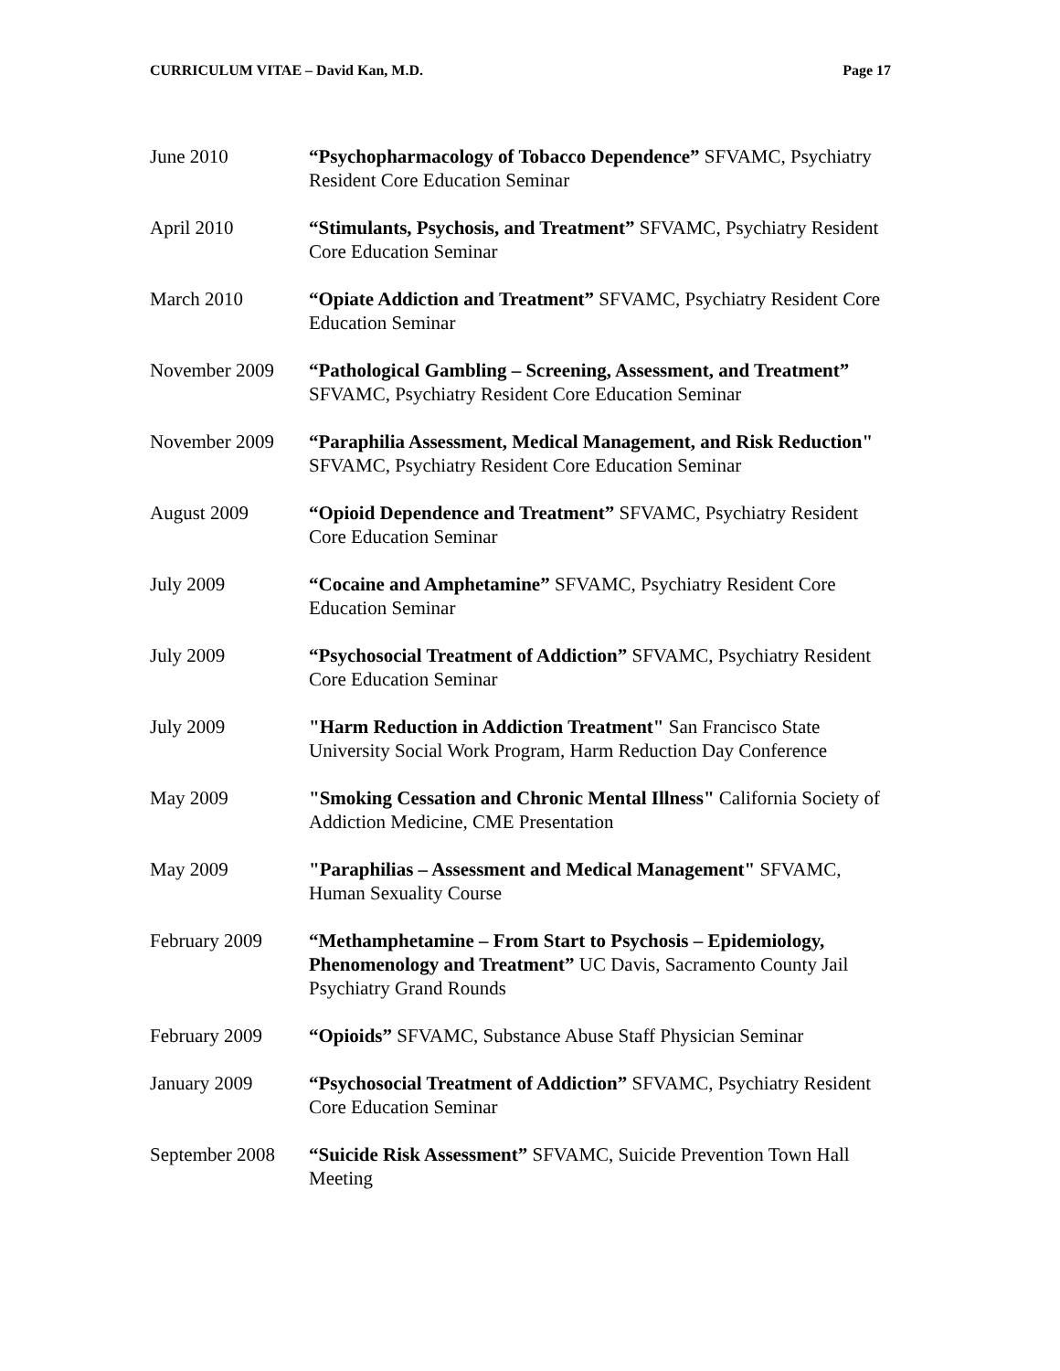CURRICULUM VITAE – David Kan, M.D. Page 17
June 2010 “Psychopharmacology of Tobacco Dependence” SFVAMC, Psychiatry Resident Core Education Seminar
April 2010 “Stimulants, Psychosis, and Treatment” SFVAMC, Psychiatry Resident Core Education Seminar
March 2010 “Opiate Addiction and Treatment” SFVAMC, Psychiatry Resident Core Education Seminar
November 2009 “Pathological Gambling – Screening, Assessment, and Treatment” SFVAMC, Psychiatry Resident Core Education Seminar
November 2009 “Paraphilia Assessment, Medical Management, and Risk Reduction" SFVAMC, Psychiatry Resident Core Education Seminar
August 2009 “Opioid Dependence and Treatment” SFVAMC, Psychiatry Resident Core Education Seminar
July 2009 “Cocaine and Amphetamine” SFVAMC, Psychiatry Resident Core Education Seminar
July 2009 “Psychosocial Treatment of Addiction” SFVAMC, Psychiatry Resident Core Education Seminar
July 2009 "Harm Reduction in Addiction Treatment" San Francisco State University Social Work Program, Harm Reduction Day Conference
May 2009 "Smoking Cessation and Chronic Mental Illness" California Society of Addiction Medicine, CME Presentation
May 2009 "Paraphilias – Assessment and Medical Management" SFVAMC, Human Sexuality Course
February 2009 “Methamphetamine – From Start to Psychosis – Epidemiology, Phenomenology and Treatment” UC Davis, Sacramento County Jail Psychiatry Grand Rounds
February 2009 “Opioids” SFVAMC, Substance Abuse Staff Physician Seminar
January 2009 “Psychosocial Treatment of Addiction” SFVAMC, Psychiatry Resident Core Education Seminar
September 2008
“Suicide Risk Assessment” SFVAMC, Suicide Prevention Town Hall Meeting